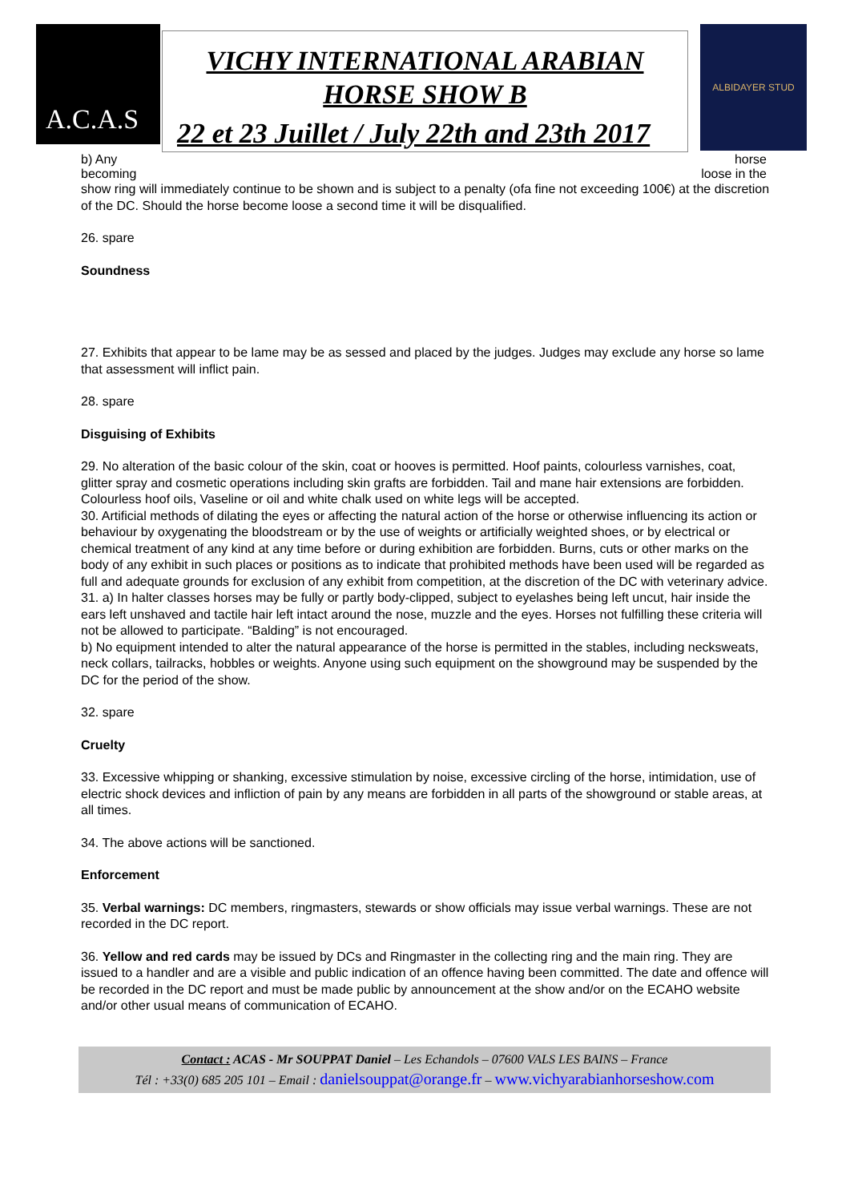A.C.A.S
VICHY INTERNATIONAL ARABIAN
HORSE SHOW B
22 et 23 Juillet / July 22th and 23th 2017
ALBIDAYER STUD
b) Any horse
becoming loose in the
show ring will immediately continue to be shown and is subject to a penalty (ofa fine not exceeding 100€) at the discretion of the DC. Should the horse become loose a second time it will be disqualified.
26. spare
Soundness
27. Exhibits that appear to be lame may be as sessed and placed by the judges. Judges may exclude any horse so lame that assessment will inflict pain.
28. spare
Disguising of Exhibits
29. No alteration of the basic colour of the skin, coat or hooves is permitted. Hoof paints, colourless varnishes, coat, glitter spray and cosmetic operations including skin grafts are forbidden. Tail and mane hair extensions are forbidden.
Colourless hoof oils, Vaseline or oil and white chalk used on white legs will be accepted.
30. Artificial methods of dilating the eyes or affecting the natural action of the horse or otherwise influencing its action or behaviour by oxygenating the bloodstream or by the use of weights or artificially weighted shoes, or by electrical or chemical treatment of any kind at any time before or during exhibition are forbidden. Burns, cuts or other marks on the body of any exhibit in such places or positions as to indicate that prohibited methods have been used will be regarded as full and adequate grounds for exclusion of any exhibit from competition, at the discretion of the DC with veterinary advice.
31. a) In halter classes horses may be fully or partly body-clipped, subject to eyelashes being left uncut, hair inside the ears left unshaved and tactile hair left intact around the nose, muzzle and the eyes. Horses not fulfilling these criteria will not be allowed to participate. “Balding” is not encouraged.
b) No equipment intended to alter the natural appearance of the horse is permitted in the stables, including necksweats, neck collars, tailracks, hobbles or weights. Anyone using such equipment on the showground may be suspended by the DC for the period of the show.
32. spare
Cruelty
33. Excessive whipping or shanking, excessive stimulation by noise, excessive circling of the horse, intimidation, use of electric shock devices and infliction of pain by any means are forbidden in all parts of the showground or stable areas, at all times.
34. The above actions will be sanctioned.
Enforcement
35. Verbal warnings: DC members, ringmasters, stewards or show officials may issue verbal warnings. These are not recorded in the DC report.
36. Yellow and red cards may be issued by DCs and Ringmaster in the collecting ring and the main ring. They are issued to a handler and are a visible and public indication of an offence having been committed. The date and offence will be recorded in the DC report and must be made public by announcement at the show and/or on the ECAHO website and/or other usual means of communication of ECAHO.
Contact : ACAS - Mr SOUPPAT Daniel – Les Echandols – 07600 VALS LES BAINS – France
Tél : +33(0) 685 205 101 – Email : danielsouppat@orange.fr – www.vichyarabianhorseshow.com